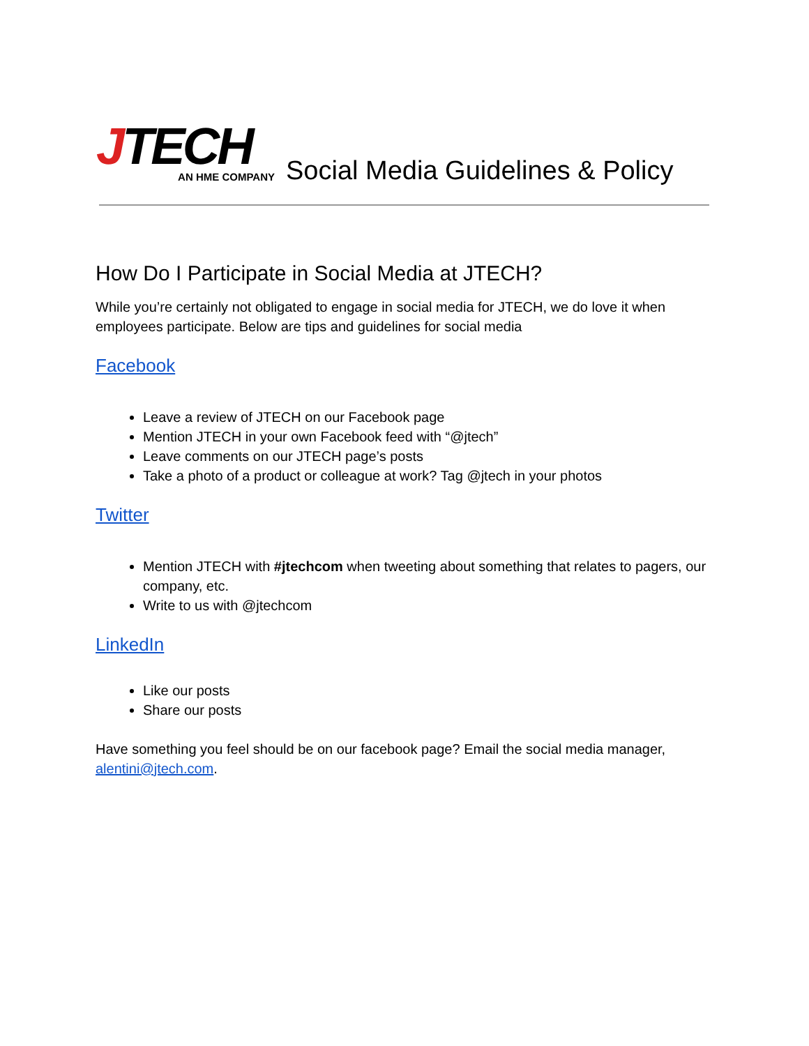JTECH
AN HME COMPANY
Social Media Guidelines & Policy
How Do I Participate in Social Media at JTECH?
While you’re certainly not obligated to engage in social media for JTECH, we do love it when employees participate. Below are tips and guidelines for social media
Facebook
Leave a review of JTECH on our Facebook page
Mention JTECH in your own Facebook feed with “@jtech”
Leave comments on our JTECH page’s posts
Take a photo of a product or colleague at work? Tag @jtech in your photos
Twitter
Mention JTECH with #jtechcom when tweeting about something that relates to pagers, our company, etc.
Write to us with @jtechcom
LinkedIn
Like our posts
Share our posts
Have something you feel should be on our facebook page? Email the social media manager, alentini@jtech.com.